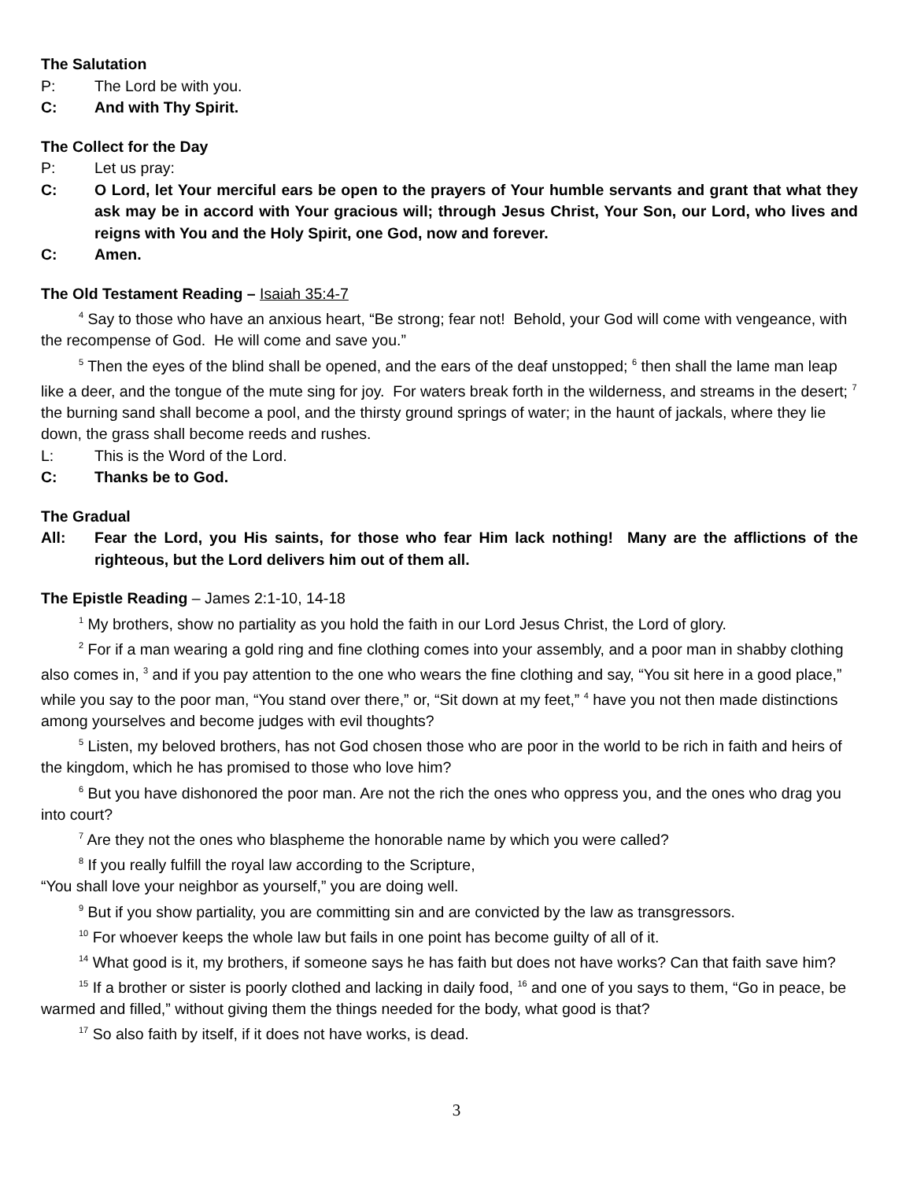The Salutation
P: The Lord be with you.
C: And with Thy Spirit.
The Collect for the Day
P: Let us pray:
C: O Lord, let Your merciful ears be open to the prayers of Your humble servants and grant that what they ask may be in accord with Your gracious will; through Jesus Christ, Your Son, our Lord, who lives and reigns with You and the Holy Spirit, one God, now and forever.
C: Amen.
The Old Testament Reading – Isaiah 35:4-7
<sup>4</sup> Say to those who have an anxious heart, “Be strong; fear not! Behold, your God will come with vengeance, with the recompense of God. He will come and save you.”
<sup>5</sup> Then the eyes of the blind shall be opened, and the ears of the deaf unstopped; <sup>6</sup> then shall the lame man leap like a deer, and the tongue of the mute sing for joy. For waters break forth in the wilderness, and streams in the desert; <sup>7</sup> the burning sand shall become a pool, and the thirsty ground springs of water; in the haunt of jackals, where they lie down, the grass shall become reeds and rushes.
L: This is the Word of the Lord.
C: Thanks be to God.
The Gradual
All: Fear the Lord, you His saints, for those who fear Him lack nothing! Many are the afflictions of the righteous, but the Lord delivers him out of them all.
The Epistle Reading – James 2:1-10, 14-18
<sup>1</sup> My brothers, show no partiality as you hold the faith in our Lord Jesus Christ, the Lord of glory.
<sup>2</sup> For if a man wearing a gold ring and fine clothing comes into your assembly, and a poor man in shabby clothing also comes in, <sup>3</sup> and if you pay attention to the one who wears the fine clothing and say, “You sit here in a good place,” while you say to the poor man, “You stand over there,” or, “Sit down at my feet,” <sup>4</sup> have you not then made distinctions among yourselves and become judges with evil thoughts?
<sup>5</sup> Listen, my beloved brothers, has not God chosen those who are poor in the world to be rich in faith and heirs of the kingdom, which he has promised to those who love him?
<sup>6</sup> But you have dishonored the poor man. Are not the rich the ones who oppress you, and the ones who drag you into court?
<sup>7</sup> Are they not the ones who blaspheme the honorable name by which you were called?
<sup>8</sup> If you really fulfill the royal law according to the Scripture,
“You shall love your neighbor as yourself,” you are doing well.
<sup>9</sup> But if you show partiality, you are committing sin and are convicted by the law as transgressors.
<sup>10</sup> For whoever keeps the whole law but fails in one point has become guilty of all of it.
<sup>14</sup> What good is it, my brothers, if someone says he has faith but does not have works? Can that faith save him?
<sup>15</sup> If a brother or sister is poorly clothed and lacking in daily food, <sup>16</sup> and one of you says to them, “Go in peace, be warmed and filled,” without giving them the things needed for the body, what good is that?
<sup>17</sup> So also faith by itself, if it does not have works, is dead.
3